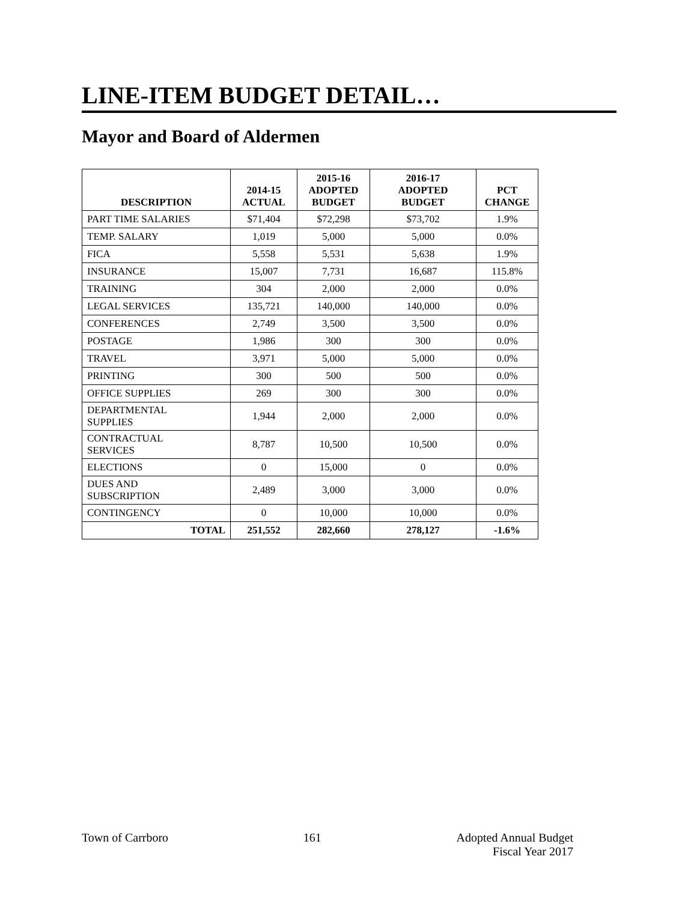LINE-ITEM BUDGET DETAIL…
Mayor and Board of Aldermen
| DESCRIPTION | 2014-15 ACTUAL | 2015-16 ADOPTED BUDGET | 2016-17 ADOPTED BUDGET | PCT CHANGE |
| --- | --- | --- | --- | --- |
| PART TIME SALARIES | $71,404 | $72,298 | $73,702 | 1.9% |
| TEMP. SALARY | 1,019 | 5,000 | 5,000 | 0.0% |
| FICA | 5,558 | 5,531 | 5,638 | 1.9% |
| INSURANCE | 15,007 | 7,731 | 16,687 | 115.8% |
| TRAINING | 304 | 2,000 | 2,000 | 0.0% |
| LEGAL SERVICES | 135,721 | 140,000 | 140,000 | 0.0% |
| CONFERENCES | 2,749 | 3,500 | 3,500 | 0.0% |
| POSTAGE | 1,986 | 300 | 300 | 0.0% |
| TRAVEL | 3,971 | 5,000 | 5,000 | 0.0% |
| PRINTING | 300 | 500 | 500 | 0.0% |
| OFFICE SUPPLIES | 269 | 300 | 300 | 0.0% |
| DEPARTMENTAL SUPPLIES | 1,944 | 2,000 | 2,000 | 0.0% |
| CONTRACTUAL SERVICES | 8,787 | 10,500 | 10,500 | 0.0% |
| ELECTIONS | 0 | 15,000 | 0 | 0.0% |
| DUES AND SUBSCRIPTION | 2,489 | 3,000 | 3,000 | 0.0% |
| CONTINGENCY | 0 | 10,000 | 10,000 | 0.0% |
| TOTAL | 251,552 | 282,660 | 278,127 | -1.6% |
Town of Carrboro 161 Adopted Annual Budget
Fiscal Year 2017